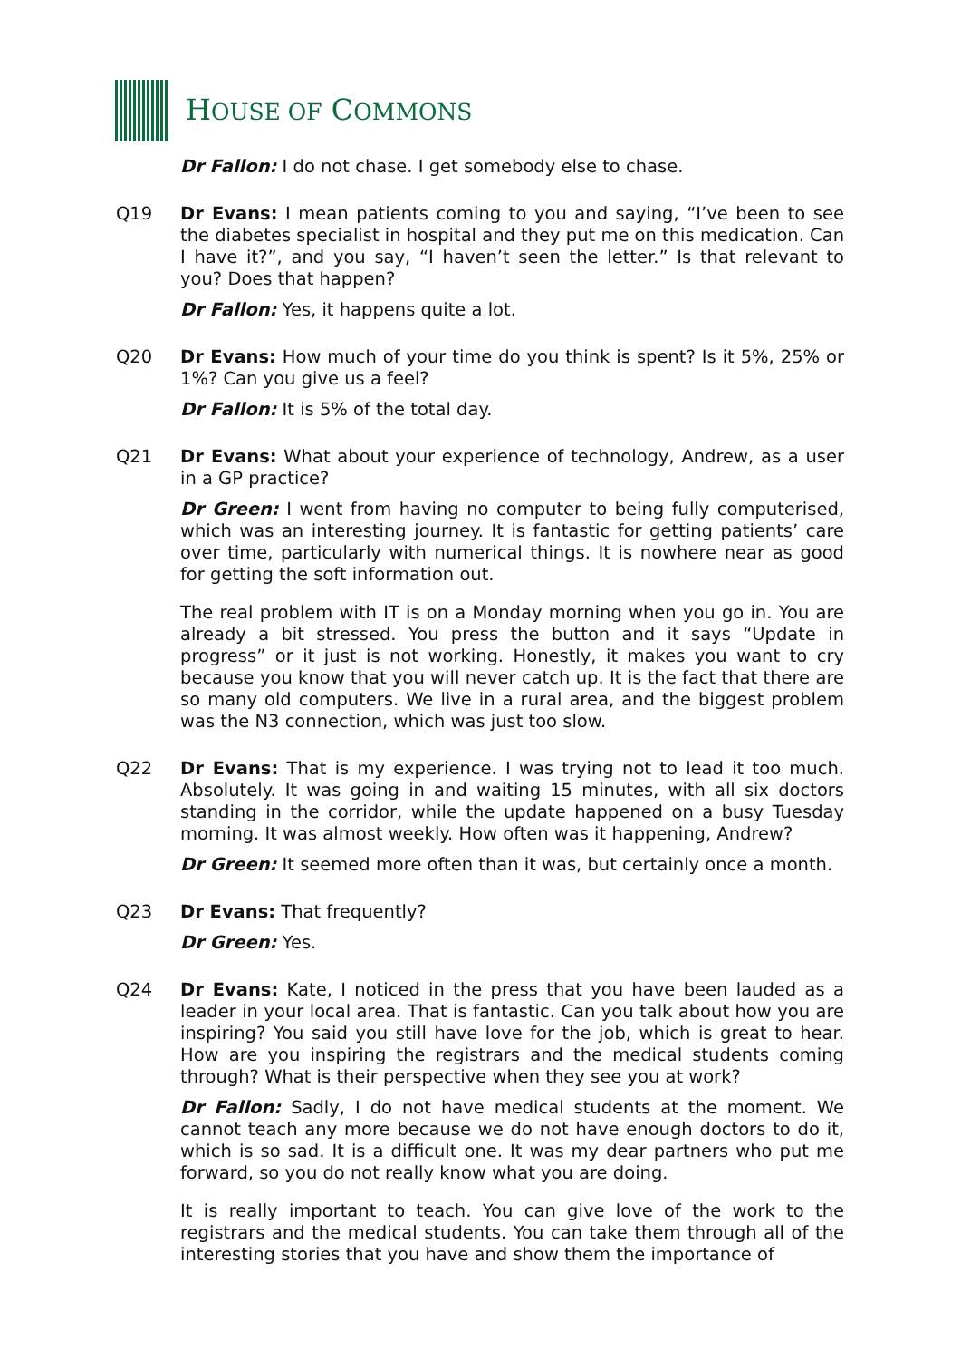HOUSE OF COMMONS
Dr Fallon: I do not chase. I get somebody else to chase.
Q19 Dr Evans: I mean patients coming to you and saying, “I’ve been to see the diabetes specialist in hospital and they put me on this medication. Can I have it?”, and you say, “I haven’t seen the letter.” Is that relevant to you? Does that happen?
Dr Fallon: Yes, it happens quite a lot.
Q20 Dr Evans: How much of your time do you think is spent? Is it 5%, 25% or 1%? Can you give us a feel?
Dr Fallon: It is 5% of the total day.
Q21 Dr Evans: What about your experience of technology, Andrew, as a user in a GP practice?
Dr Green: I went from having no computer to being fully computerised, which was an interesting journey. It is fantastic for getting patients’ care over time, particularly with numerical things. It is nowhere near as good for getting the soft information out.
The real problem with IT is on a Monday morning when you go in. You are already a bit stressed. You press the button and it says “Update in progress” or it just is not working. Honestly, it makes you want to cry because you know that you will never catch up. It is the fact that there are so many old computers. We live in a rural area, and the biggest problem was the N3 connection, which was just too slow.
Q22 Dr Evans: That is my experience. I was trying not to lead it too much. Absolutely. It was going in and waiting 15 minutes, with all six doctors standing in the corridor, while the update happened on a busy Tuesday morning. It was almost weekly. How often was it happening, Andrew?
Dr Green: It seemed more often than it was, but certainly once a month.
Q23 Dr Evans: That frequently?
Dr Green: Yes.
Q24 Dr Evans: Kate, I noticed in the press that you have been lauded as a leader in your local area. That is fantastic. Can you talk about how you are inspiring? You said you still have love for the job, which is great to hear. How are you inspiring the registrars and the medical students coming through? What is their perspective when they see you at work?
Dr Fallon: Sadly, I do not have medical students at the moment. We cannot teach any more because we do not have enough doctors to do it, which is so sad. It is a difficult one. It was my dear partners who put me forward, so you do not really know what you are doing.
It is really important to teach. You can give love of the work to the registrars and the medical students. You can take them through all of the interesting stories that you have and show them the importance of